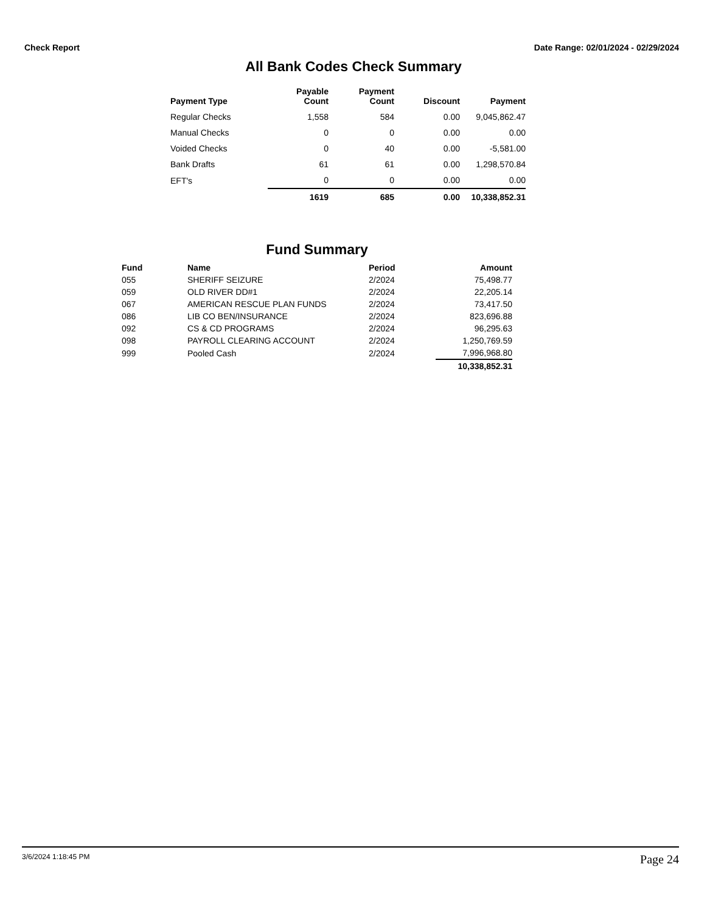Check Report Date Range: 02/01/2024 - 02/29/2024
All Bank Codes Check Summary
| Payment Type | Payable Count | Payment Count | Discount | Payment |
| --- | --- | --- | --- | --- |
| Regular Checks | 1,558 | 584 | 0.00 | 9,045,862.47 |
| Manual Checks | 0 | 0 | 0.00 | 0.00 |
| Voided Checks | 0 | 40 | 0.00 | -5,581.00 |
| Bank Drafts | 61 | 61 | 0.00 | 1,298,570.84 |
| EFT's | 0 | 0 | 0.00 | 0.00 |
| | 1619 | 685 | 0.00 | 10,338,852.31 |
Fund Summary
| Fund | Name | Period | Amount |
| --- | --- | --- | --- |
| 055 | SHERIFF SEIZURE | 2/2024 | 75,498.77 |
| 059 | OLD RIVER DD#1 | 2/2024 | 22,205.14 |
| 067 | AMERICAN RESCUE PLAN FUNDS | 2/2024 | 73,417.50 |
| 086 | LIB CO BEN/INSURANCE | 2/2024 | 823,696.88 |
| 092 | CS & CD PROGRAMS | 2/2024 | 96,295.63 |
| 098 | PAYROLL CLEARING ACCOUNT | 2/2024 | 1,250,769.59 |
| 999 | Pooled Cash | 2/2024 | 7,996,968.80 |
| | | | 10,338,852.31 |
3/6/2024 1:18:45 PM Page 24